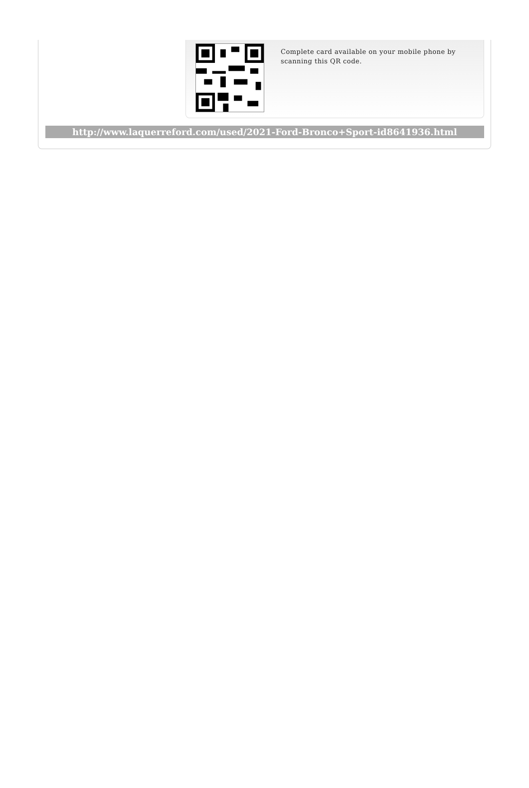Complete card available on your mobile phone by scanning this QR code.
http://www.laquerreford.com/used/2021-Ford-Bronco+Sport-id8641936.html